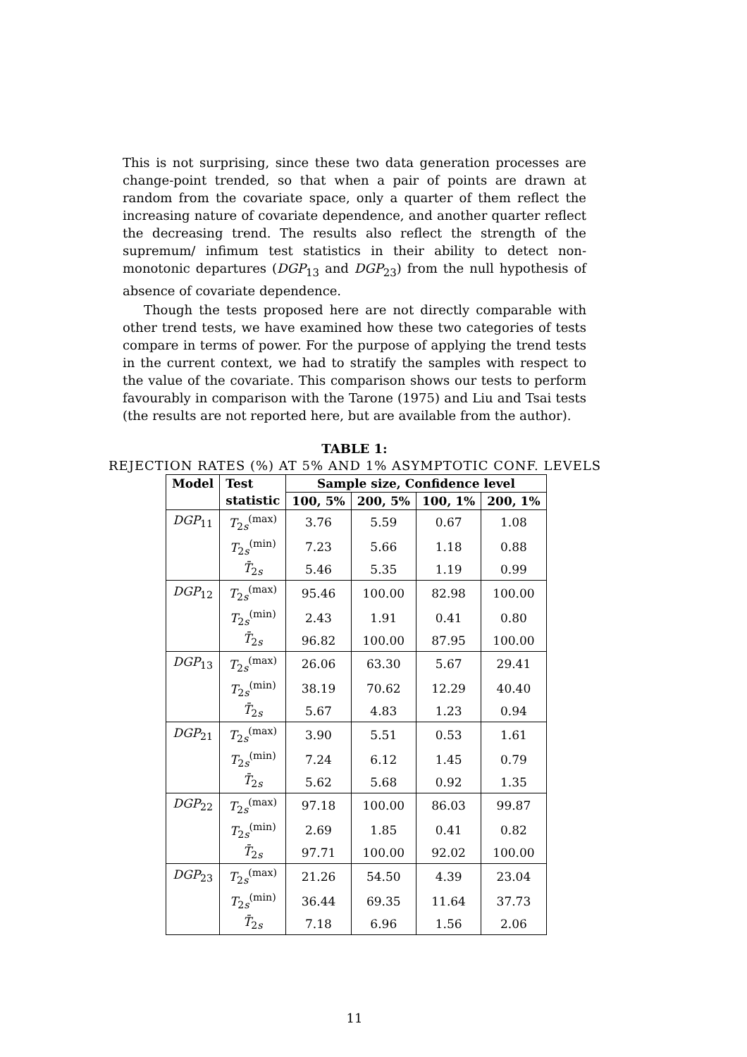This is not surprising, since these two data generation processes are change-point trended, so that when a pair of points are drawn at random from the covariate space, only a quarter of them reflect the increasing nature of covariate dependence, and another quarter reflect the decreasing trend. The results also reflect the strength of the supremum/ infimum test statistics in their ability to detect non-monotonic departures (DGP<sub>13</sub> and DGP<sub>23</sub>) from the null hypothesis of absence of covariate dependence.
Though the tests proposed here are not directly comparable with other trend tests, we have examined how these two categories of tests compare in terms of power. For the purpose of applying the trend tests in the current context, we had to stratify the samples with respect to the value of the covariate. This comparison shows our tests to perform favourably in comparison with the Tarone (1975) and Liu and Tsai tests (the results are not reported here, but are available from the author).
TABLE 1:
REJECTION RATES (%) AT 5% AND 1% ASYMPTOTIC CONF. LEVELS
| Model | Test | Sample size, Confidence level | | | |
| --- | --- | --- | --- | --- | --- |
| | statistic | 100, 5% | 200, 5% | 100, 1% | 200, 1% |
| DGP<sub>11</sub> | T<sub>2s</sub><sup>(max)</sup> | 3.76 | 5.59 | 0.67 | 1.08 |
| | T<sub>2s</sub><sup>(min)</sup> | 7.23 | 5.66 | 1.18 | 0.88 |
| | T̄<sub>2s</sub> | 5.46 | 5.35 | 1.19 | 0.99 |
| DGP<sub>12</sub> | T<sub>2s</sub><sup>(max)</sup> | 95.46 | 100.00 | 82.98 | 100.00 |
| | T<sub>2s</sub><sup>(min)</sup> | 2.43 | 1.91 | 0.41 | 0.80 |
| | T̄<sub>2s</sub> | 96.82 | 100.00 | 87.95 | 100.00 |
| DGP<sub>13</sub> | T<sub>2s</sub><sup>(max)</sup> | 26.06 | 63.30 | 5.67 | 29.41 |
| | T<sub>2s</sub><sup>(min)</sup> | 38.19 | 70.62 | 12.29 | 40.40 |
| | T̄<sub>2s</sub> | 5.67 | 4.83 | 1.23 | 0.94 |
| DGP<sub>21</sub> | T<sub>2s</sub><sup>(max)</sup> | 3.90 | 5.51 | 0.53 | 1.61 |
| | T<sub>2s</sub><sup>(min)</sup> | 7.24 | 6.12 | 1.45 | 0.79 |
| | T̄<sub>2s</sub> | 5.62 | 5.68 | 0.92 | 1.35 |
| DGP<sub>22</sub> | T<sub>2s</sub><sup>(max)</sup> | 97.18 | 100.00 | 86.03 | 99.87 |
| | T<sub>2s</sub><sup>(min)</sup> | 2.69 | 1.85 | 0.41 | 0.82 |
| | T̄<sub>2s</sub> | 97.71 | 100.00 | 92.02 | 100.00 |
| DGP<sub>23</sub> | T<sub>2s</sub><sup>(max)</sup> | 21.26 | 54.50 | 4.39 | 23.04 |
| | T<sub>2s</sub><sup>(min)</sup> | 36.44 | 69.35 | 11.64 | 37.73 |
| | T̄<sub>2s</sub> | 7.18 | 6.96 | 1.56 | 2.06 |
11